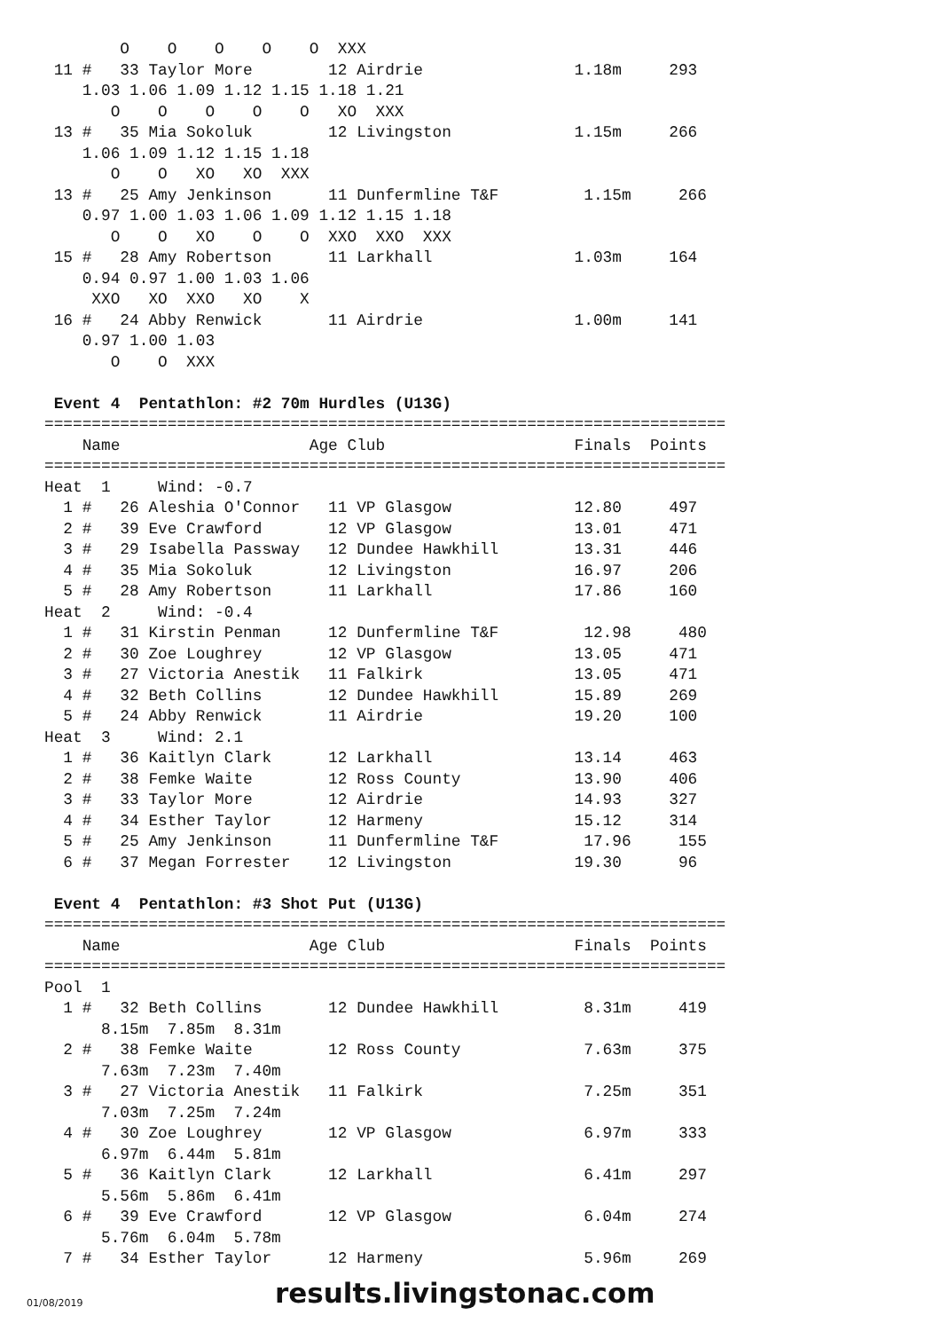O    O    O    O    O  XXX
 11 #   33 Taylor More        12 Airdrie                1.18m     293
    1.03 1.06 1.09 1.12 1.15 1.18 1.21
       O    O    O    O    O   XO  XXX
 13 #   35 Mia Sokoluk        12 Livingston             1.15m     266
    1.06 1.09 1.12 1.15 1.18
       O    O   XO   XO  XXX
 13 #   25 Amy Jenkinson      11 Dunfermline T&F         1.15m     266
    0.97 1.00 1.03 1.06 1.09 1.12 1.15 1.18
       O    O   XO    O    O  XXO  XXO  XXX
 15 #   28 Amy Robertson      11 Larkhall               1.03m     164
    0.94 0.97 1.00 1.03 1.06
     XXO   XO  XXO   XO    X
 16 #   24 Abby Renwick       11 Airdrie                1.00m     141
    0.97 1.00 1.03
       O    O  XXX

 Event 4  Pentathlon: #2 70m Hurdles (U13G)
========================================================================
    Name                    Age Club                    Finals  Points
========================================================================
Heat  1     Wind: -0.7
  1 #   26 Aleshia O'Connor   11 VP Glasgow             12.80     497
  2 #   39 Eve Crawford       12 VP Glasgow             13.01     471
  3 #   29 Isabella Passway   12 Dundee Hawkhill        13.31     446
  4 #   35 Mia Sokoluk        12 Livingston             16.97     206
  5 #   28 Amy Robertson      11 Larkhall               17.86     160
Heat  2     Wind: -0.4
  1 #   31 Kirstin Penman     12 Dunfermline T&F         12.98     480
  2 #   30 Zoe Loughrey       12 VP Glasgow             13.05     471
  3 #   27 Victoria Anestik   11 Falkirk                13.05     471
  4 #   32 Beth Collins       12 Dundee Hawkhill        15.89     269
  5 #   24 Abby Renwick       11 Airdrie                19.20     100
Heat  3     Wind: 2.1
  1 #   36 Kaitlyn Clark      12 Larkhall               13.14     463
  2 #   38 Femke Waite        12 Ross County            13.90     406
  3 #   33 Taylor More        12 Airdrie                14.93     327
  4 #   34 Esther Taylor      12 Harmeny                15.12     314
  5 #   25 Amy Jenkinson      11 Dunfermline T&F         17.96     155
  6 #   37 Megan Forrester    12 Livingston             19.30      96

 Event 4  Pentathlon: #3 Shot Put (U13G)
========================================================================
    Name                    Age Club                    Finals  Points
========================================================================
Pool  1
  1 #   32 Beth Collins       12 Dundee Hawkhill         8.31m     419
      8.15m  7.85m  8.31m
  2 #   38 Femke Waite        12 Ross County             7.63m     375
      7.63m  7.23m  7.40m
  3 #   27 Victoria Anestik   11 Falkirk                 7.25m     351
      7.03m  7.25m  7.24m
  4 #   30 Zoe Loughrey       12 VP Glasgow              6.97m     333
      6.97m  6.44m  5.81m
  5 #   36 Kaitlyn Clark      12 Larkhall                6.41m     297
      5.56m  5.86m  6.41m
  6 #   39 Eve Crawford       12 VP Glasgow              6.04m     274
      5.76m  6.04m  5.78m
  7 #   34 Esther Taylor      12 Harmeny                 5.96m     269
01/08/2019 results.livingstonac.com